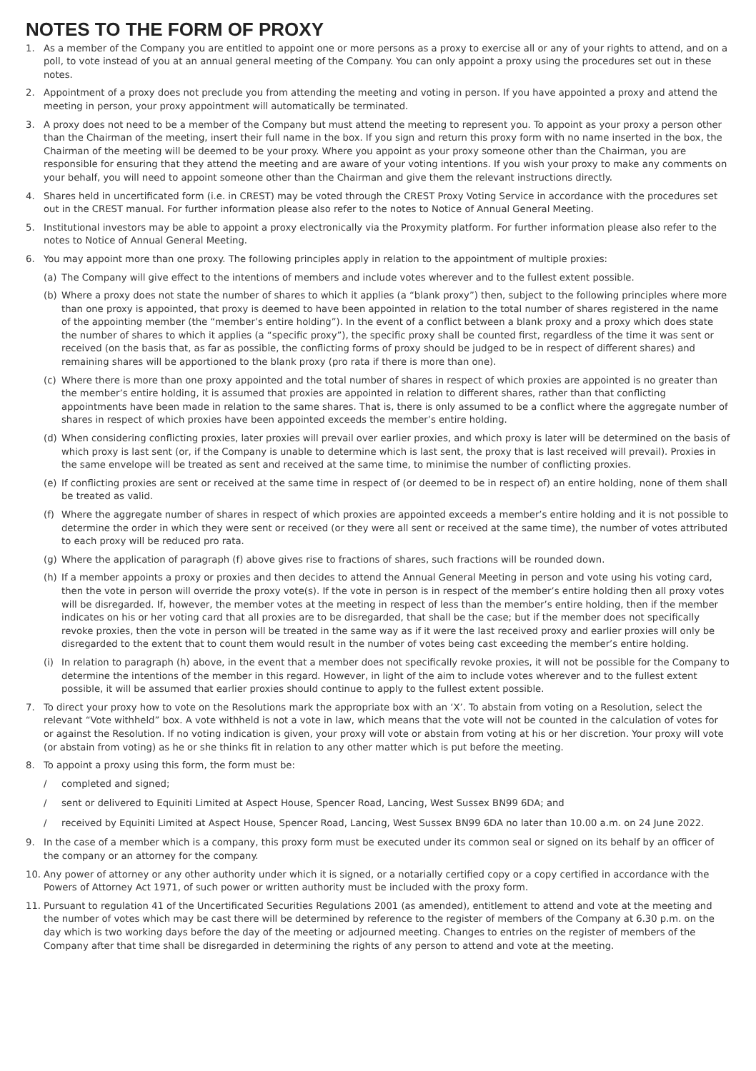NOTES TO THE FORM OF PROXY
1. As a member of the Company you are entitled to appoint one or more persons as a proxy to exercise all or any of your rights to attend, and on a poll, to vote instead of you at an annual general meeting of the Company. You can only appoint a proxy using the procedures set out in these notes.
2. Appointment of a proxy does not preclude you from attending the meeting and voting in person. If you have appointed a proxy and attend the meeting in person, your proxy appointment will automatically be terminated.
3. A proxy does not need to be a member of the Company but must attend the meeting to represent you. To appoint as your proxy a person other than the Chairman of the meeting, insert their full name in the box. If you sign and return this proxy form with no name inserted in the box, the Chairman of the meeting will be deemed to be your proxy. Where you appoint as your proxy someone other than the Chairman, you are responsible for ensuring that they attend the meeting and are aware of your voting intentions. If you wish your proxy to make any comments on your behalf, you will need to appoint someone other than the Chairman and give them the relevant instructions directly.
4. Shares held in uncertificated form (i.e. in CREST) may be voted through the CREST Proxy Voting Service in accordance with the procedures set out in the CREST manual. For further information please also refer to the notes to Notice of Annual General Meeting.
5. Institutional investors may be able to appoint a proxy electronically via the Proxymity platform. For further information please also refer to the notes to Notice of Annual General Meeting.
6. You may appoint more than one proxy. The following principles apply in relation to the appointment of multiple proxies:
(a) The Company will give effect to the intentions of members and include votes wherever and to the fullest extent possible.
(b) Where a proxy does not state the number of shares to which it applies (a “blank proxy”) then, subject to the following principles where more than one proxy is appointed, that proxy is deemed to have been appointed in relation to the total number of shares registered in the name of the appointing member (the “member’s entire holding”). In the event of a conflict between a blank proxy and a proxy which does state the number of shares to which it applies (a “specific proxy”), the specific proxy shall be counted first, regardless of the time it was sent or received (on the basis that, as far as possible, the conflicting forms of proxy should be judged to be in respect of different shares) and remaining shares will be apportioned to the blank proxy (pro rata if there is more than one).
(c) Where there is more than one proxy appointed and the total number of shares in respect of which proxies are appointed is no greater than the member’s entire holding, it is assumed that proxies are appointed in relation to different shares, rather than that conflicting appointments have been made in relation to the same shares. That is, there is only assumed to be a conflict where the aggregate number of shares in respect of which proxies have been appointed exceeds the member’s entire holding.
(d) When considering conflicting proxies, later proxies will prevail over earlier proxies, and which proxy is later will be determined on the basis of which proxy is last sent (or, if the Company is unable to determine which is last sent, the proxy that is last received will prevail). Proxies in the same envelope will be treated as sent and received at the same time, to minimise the number of conflicting proxies.
(e) If conflicting proxies are sent or received at the same time in respect of (or deemed to be in respect of) an entire holding, none of them shall be treated as valid.
(f) Where the aggregate number of shares in respect of which proxies are appointed exceeds a member’s entire holding and it is not possible to determine the order in which they were sent or received (or they were all sent or received at the same time), the number of votes attributed to each proxy will be reduced pro rata.
(g) Where the application of paragraph (f) above gives rise to fractions of shares, such fractions will be rounded down.
(h) If a member appoints a proxy or proxies and then decides to attend the Annual General Meeting in person and vote using his voting card, then the vote in person will override the proxy vote(s). If the vote in person is in respect of the member’s entire holding then all proxy votes will be disregarded. If, however, the member votes at the meeting in respect of less than the member’s entire holding, then if the member indicates on his or her voting card that all proxies are to be disregarded, that shall be the case; but if the member does not specifically revoke proxies, then the vote in person will be treated in the same way as if it were the last received proxy and earlier proxies will only be disregarded to the extent that to count them would result in the number of votes being cast exceeding the member’s entire holding.
(i) In relation to paragraph (h) above, in the event that a member does not specifically revoke proxies, it will not be possible for the Company to determine the intentions of the member in this regard. However, in light of the aim to include votes wherever and to the fullest extent possible, it will be assumed that earlier proxies should continue to apply to the fullest extent possible.
7. To direct your proxy how to vote on the Resolutions mark the appropriate box with an ‘X’. To abstain from voting on a Resolution, select the relevant “Vote withheld” box. A vote withheld is not a vote in law, which means that the vote will not be counted in the calculation of votes for or against the Resolution. If no voting indication is given, your proxy will vote or abstain from voting at his or her discretion. Your proxy will vote (or abstain from voting) as he or she thinks fit in relation to any other matter which is put before the meeting.
8. To appoint a proxy using this form, the form must be:
/ completed and signed;
/ sent or delivered to Equiniti Limited at Aspect House, Spencer Road, Lancing, West Sussex BN99 6DA; and
/ received by Equiniti Limited at Aspect House, Spencer Road, Lancing, West Sussex BN99 6DA no later than 10.00 a.m. on 24 June 2022.
9. In the case of a member which is a company, this proxy form must be executed under its common seal or signed on its behalf by an officer of the company or an attorney for the company.
10. Any power of attorney or any other authority under which it is signed, or a notarially certified copy or a copy certified in accordance with the Powers of Attorney Act 1971, of such power or written authority must be included with the proxy form.
11. Pursuant to regulation 41 of the Uncertificated Securities Regulations 2001 (as amended), entitlement to attend and vote at the meeting and the number of votes which may be cast there will be determined by reference to the register of members of the Company at 6.30 p.m. on the day which is two working days before the day of the meeting or adjourned meeting. Changes to entries on the register of members of the Company after that time shall be disregarded in determining the rights of any person to attend and vote at the meeting.